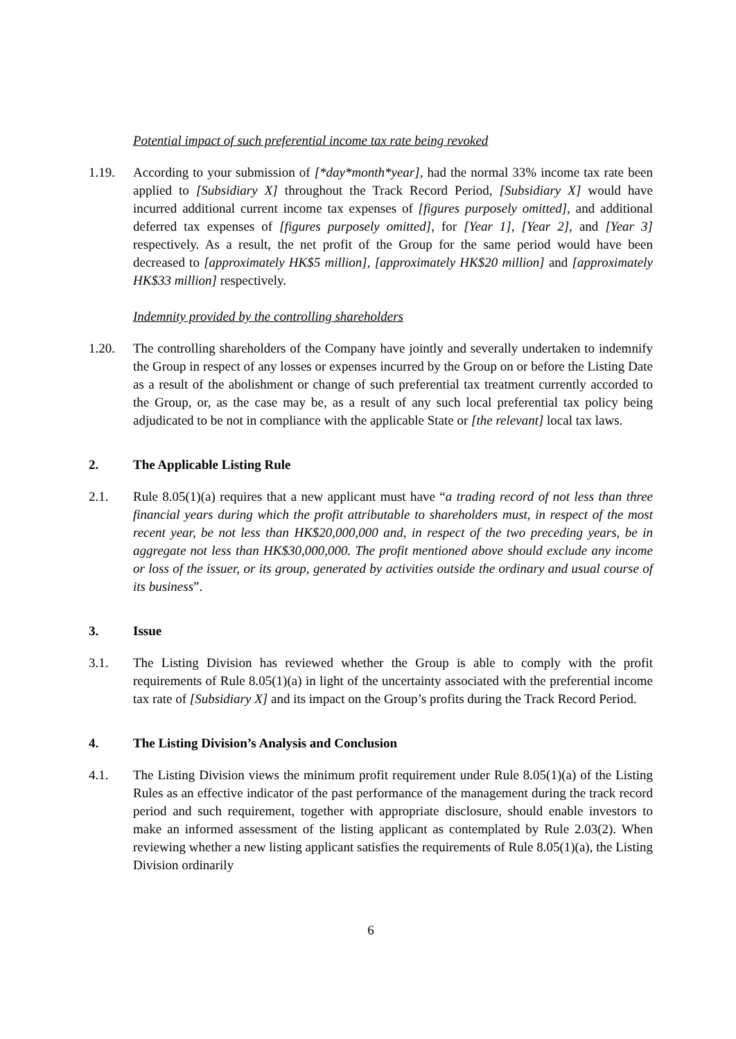Potential impact of such preferential income tax rate being revoked
1.19. According to your submission of [*day*month*year], had the normal 33% income tax rate been applied to [Subsidiary X] throughout the Track Record Period, [Subsidiary X] would have incurred additional current income tax expenses of [figures purposely omitted], and additional deferred tax expenses of [figures purposely omitted], for [Year 1], [Year 2], and [Year 3] respectively. As a result, the net profit of the Group for the same period would have been decreased to [approximately HK$5 million], [approximately HK$20 million] and [approximately HK$33 million] respectively.
Indemnity provided by the controlling shareholders
1.20. The controlling shareholders of the Company have jointly and severally undertaken to indemnify the Group in respect of any losses or expenses incurred by the Group on or before the Listing Date as a result of the abolishment or change of such preferential tax treatment currently accorded to the Group, or, as the case may be, as a result of any such local preferential tax policy being adjudicated to be not in compliance with the applicable State or [the relevant] local tax laws.
2. The Applicable Listing Rule
2.1. Rule 8.05(1)(a) requires that a new applicant must have “a trading record of not less than three financial years during which the profit attributable to shareholders must, in respect of the most recent year, be not less than HK$20,000,000 and, in respect of the two preceding years, be in aggregate not less than HK$30,000,000. The profit mentioned above should exclude any income or loss of the issuer, or its group, generated by activities outside the ordinary and usual course of its business”.
3. Issue
3.1. The Listing Division has reviewed whether the Group is able to comply with the profit requirements of Rule 8.05(1)(a) in light of the uncertainty associated with the preferential income tax rate of [Subsidiary X] and its impact on the Group’s profits during the Track Record Period.
4. The Listing Division’s Analysis and Conclusion
4.1. The Listing Division views the minimum profit requirement under Rule 8.05(1)(a) of the Listing Rules as an effective indicator of the past performance of the management during the track record period and such requirement, together with appropriate disclosure, should enable investors to make an informed assessment of the listing applicant as contemplated by Rule 2.03(2). When reviewing whether a new listing applicant satisfies the requirements of Rule 8.05(1)(a), the Listing Division ordinarily
6